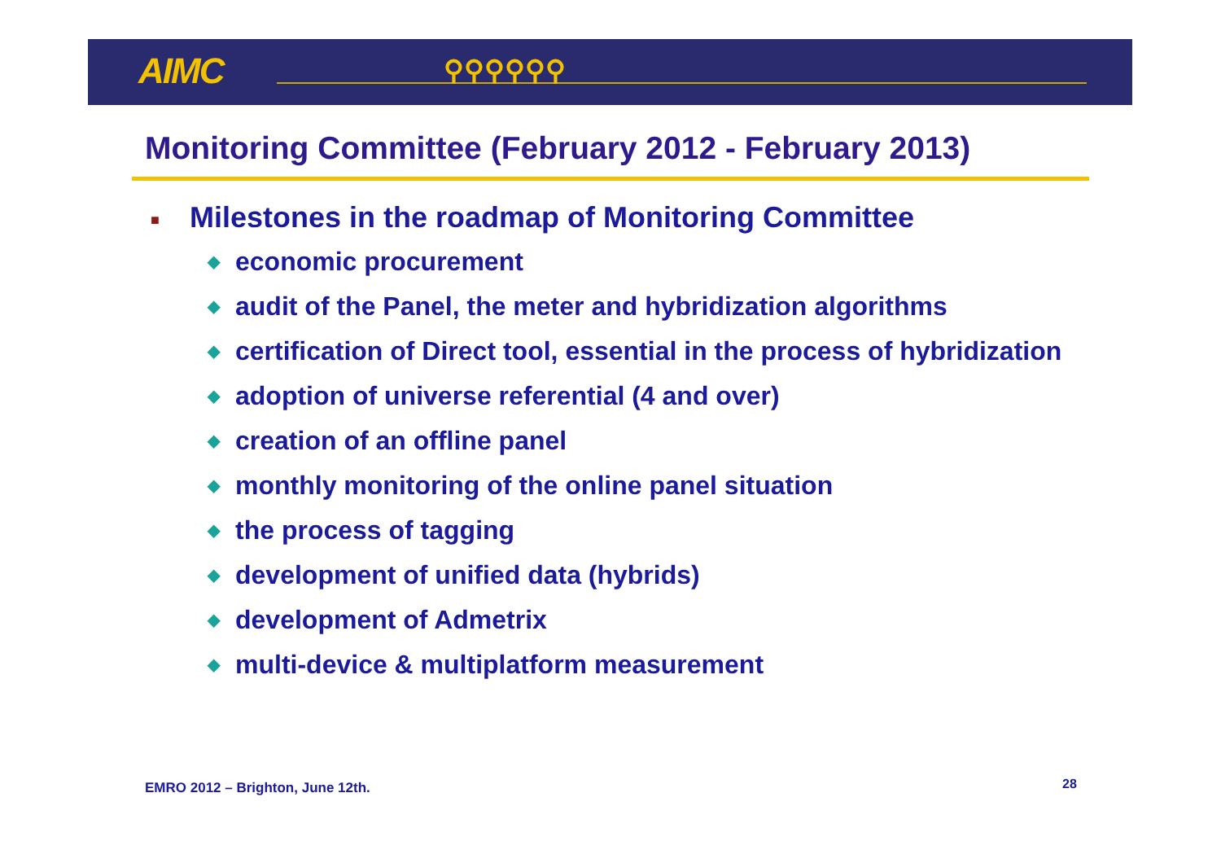AIMC ⚲⚲⚲⚲⚲⚲
Monitoring Committee (February 2012 - February 2013)
■ Milestones in the roadmap of Monitoring Committee
◆ economic procurement
◆ audit of the Panel, the meter and hybridization algorithms
◆ certification of Direct tool, essential in the process of hybridization
◆ adoption of universe referential (4 and over)
◆ creation of an offline panel
◆ monthly monitoring of the online panel situation
◆ the process of tagging
◆ development of unified data (hybrids)
◆ development of Admetrix
◆ multi-device & multiplatform measurement
EMRO 2012 – Brighton, June 12th.
28